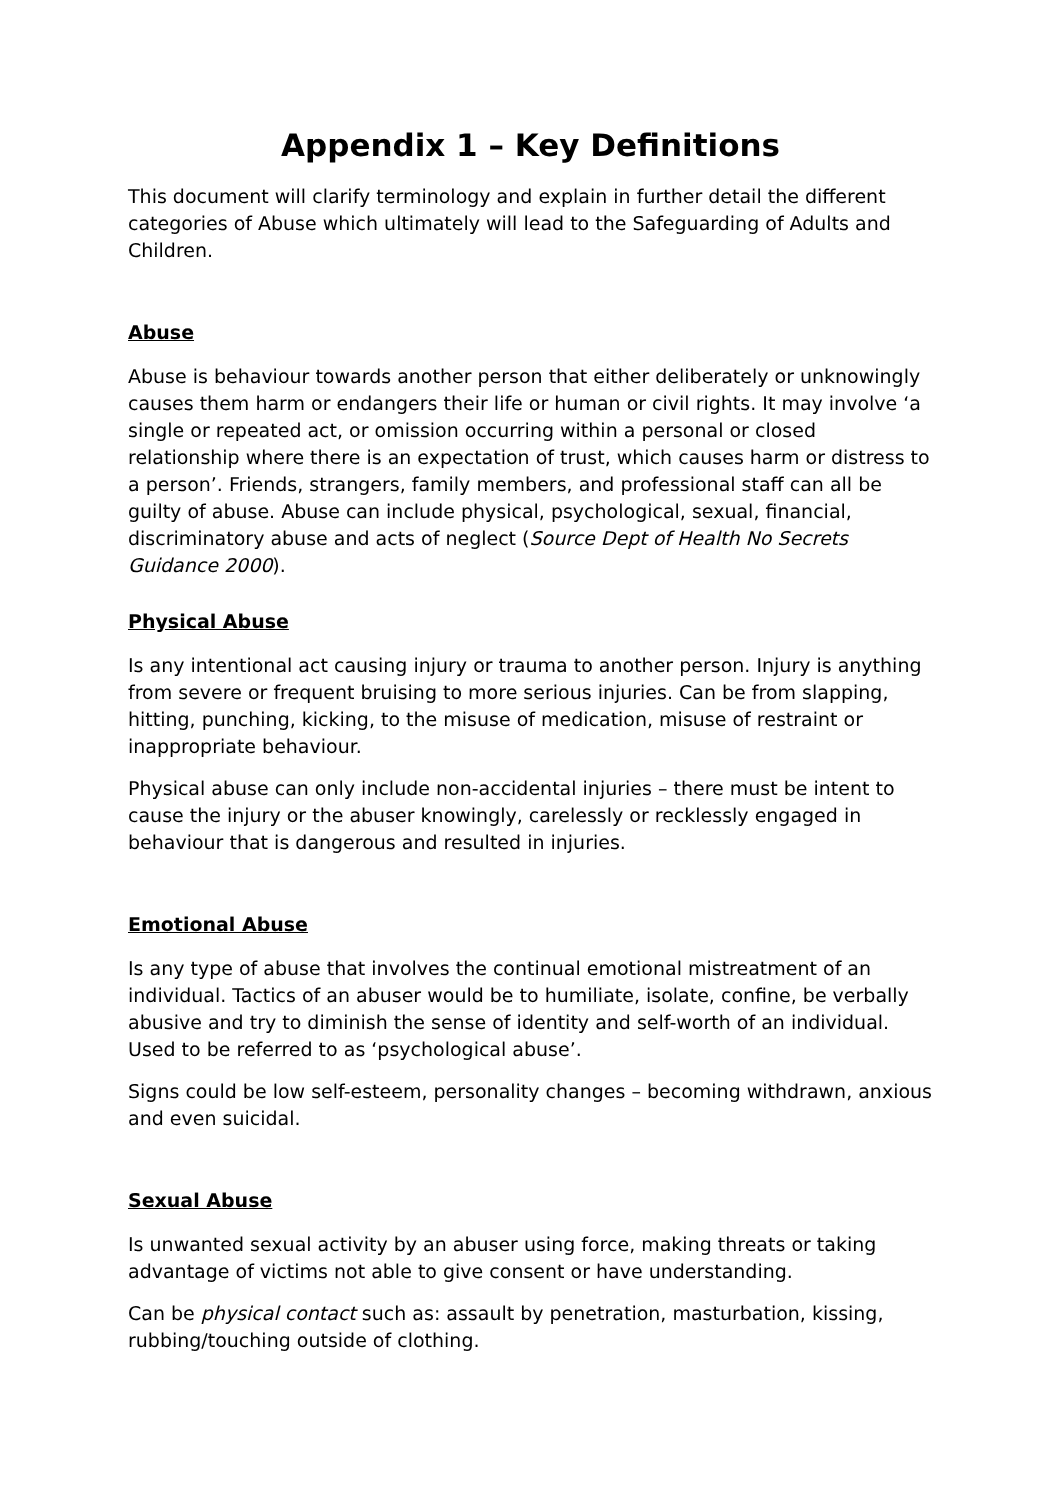Appendix 1 – Key Definitions
This document will clarify terminology and explain in further detail the different categories of Abuse which ultimately will lead to the Safeguarding of Adults and Children.
Abuse
Abuse is behaviour towards another person that either deliberately or unknowingly causes them harm or endangers their life or human or civil rights. It may involve ‘a single or repeated act, or omission occurring within a personal or closed relationship where there is an expectation of trust, which causes harm or distress to a person’. Friends, strangers, family members, and professional staff can all be guilty of abuse. Abuse can include physical, psychological, sexual, financial, discriminatory abuse and acts of neglect (Source Dept of Health No Secrets Guidance 2000).
Physical Abuse
Is any intentional act causing injury or trauma to another person. Injury is anything from severe or frequent bruising to more serious injuries. Can be from slapping, hitting, punching, kicking, to the misuse of medication, misuse of restraint or inappropriate behaviour.
Physical abuse can only include non-accidental injuries – there must be intent to cause the injury or the abuser knowingly, carelessly or recklessly engaged in behaviour that is dangerous and resulted in injuries.
Emotional Abuse
Is any type of abuse that involves the continual emotional mistreatment of an individual. Tactics of an abuser would be to humiliate, isolate, confine, be verbally abusive and try to diminish the sense of identity and self-worth of an individual. Used to be referred to as ‘psychological abuse’.
Signs could be low self-esteem, personality changes – becoming withdrawn, anxious and even suicidal.
Sexual Abuse
Is unwanted sexual activity by an abuser using force, making threats or taking advantage of victims not able to give consent or have understanding.
Can be physical contact such as: assault by penetration, masturbation, kissing, rubbing/touching outside of clothing.